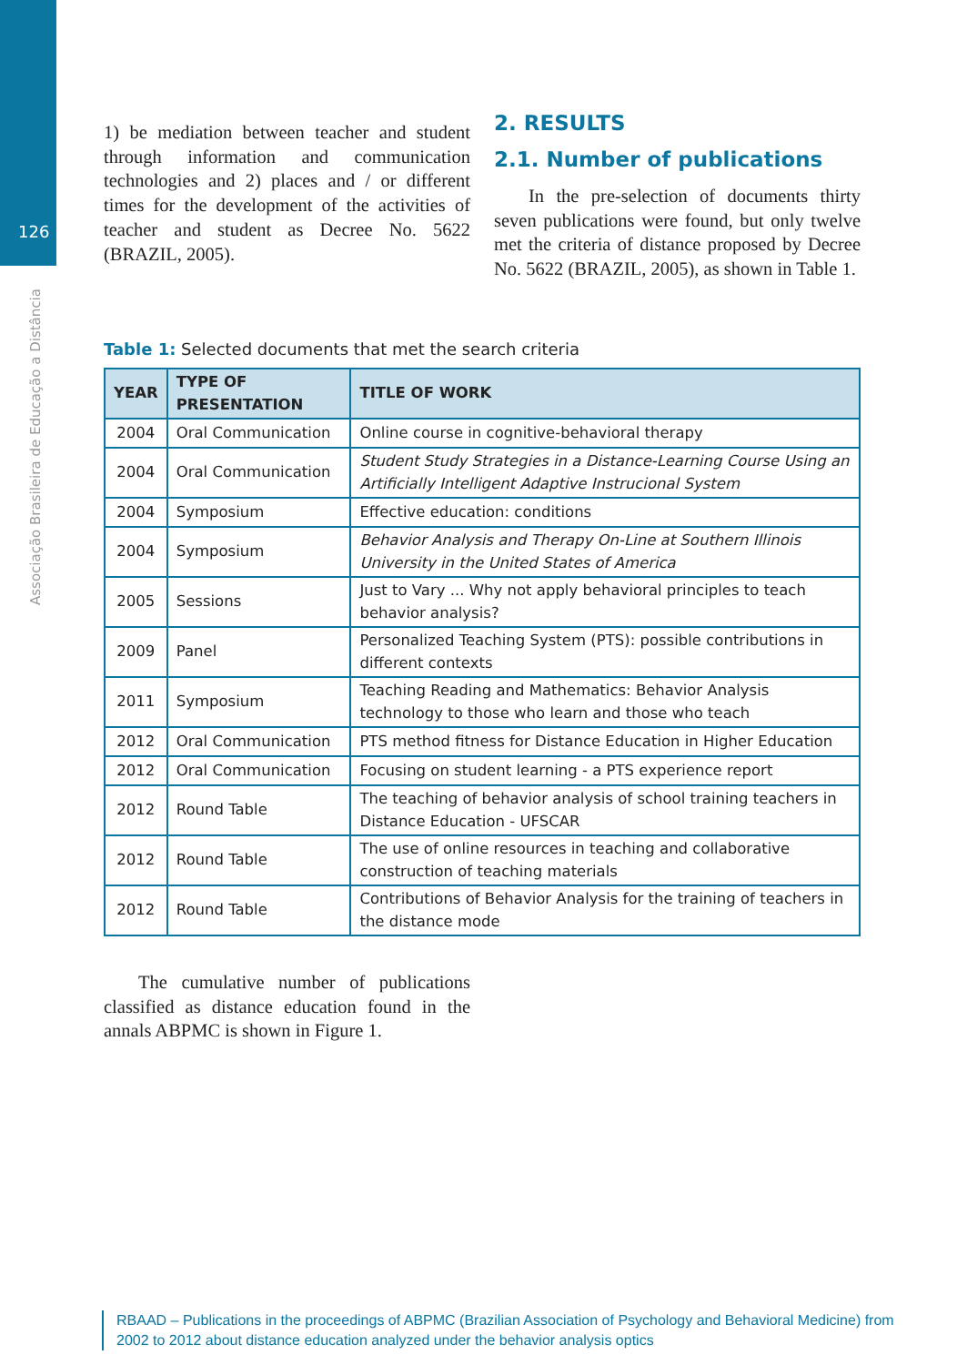126
Associação Brasileira de Educação a Distância
1) be mediation between teacher and student through information and communication technologies and 2) places and / or different times for the development of the activities of teacher and student as Decree No. 5622 (BRAZIL, 2005).
2. RESULTS
2.1. Number of publications
In the pre-selection of documents thirty seven publications were found, but only twelve met the criteria of distance proposed by Decree No. 5622 (BRAZIL, 2005), as shown in Table 1.
Table 1: Selected documents that met the search criteria
| YEAR | TYPE OF PRESENTATION | TITLE OF WORK |
| --- | --- | --- |
| 2004 | Oral Communication | Online course in cognitive-behavioral therapy |
| 2004 | Oral Communication | Student Study Strategies in a Distance-Learning Course Using an Artificially Intelligent Adaptive Instrucional System |
| 2004 | Symposium | Effective education: conditions |
| 2004 | Symposium | Behavior Analysis and Therapy On-Line at Southern Illinois University in the United States of America |
| 2005 | Sessions | Just to Vary ... Why not apply behavioral principles to teach behavior analysis? |
| 2009 | Panel | Personalized Teaching System (PTS): possible contributions in different contexts |
| 2011 | Symposium | Teaching Reading and Mathematics: Behavior Analysis technology to those who learn and those who teach |
| 2012 | Oral Communication | PTS method fitness for Distance Education in Higher Education |
| 2012 | Oral Communication | Focusing on student learning - a PTS experience report |
| 2012 | Round Table | The teaching of behavior analysis of school training teachers in Distance Education - UFSCAR |
| 2012 | Round Table | The use of online resources in teaching and collaborative construction of teaching materials |
| 2012 | Round Table | Contributions of Behavior Analysis for the training of teachers in the distance mode |
The cumulative number of publications classified as distance education found in the annals ABPMC is shown in Figure 1.
RBAAD – Publications in the proceedings of ABPMC (Brazilian Association of Psychology and Behavioral Medicine) from 2002 to 2012 about distance education analyzed under the behavior analysis optics